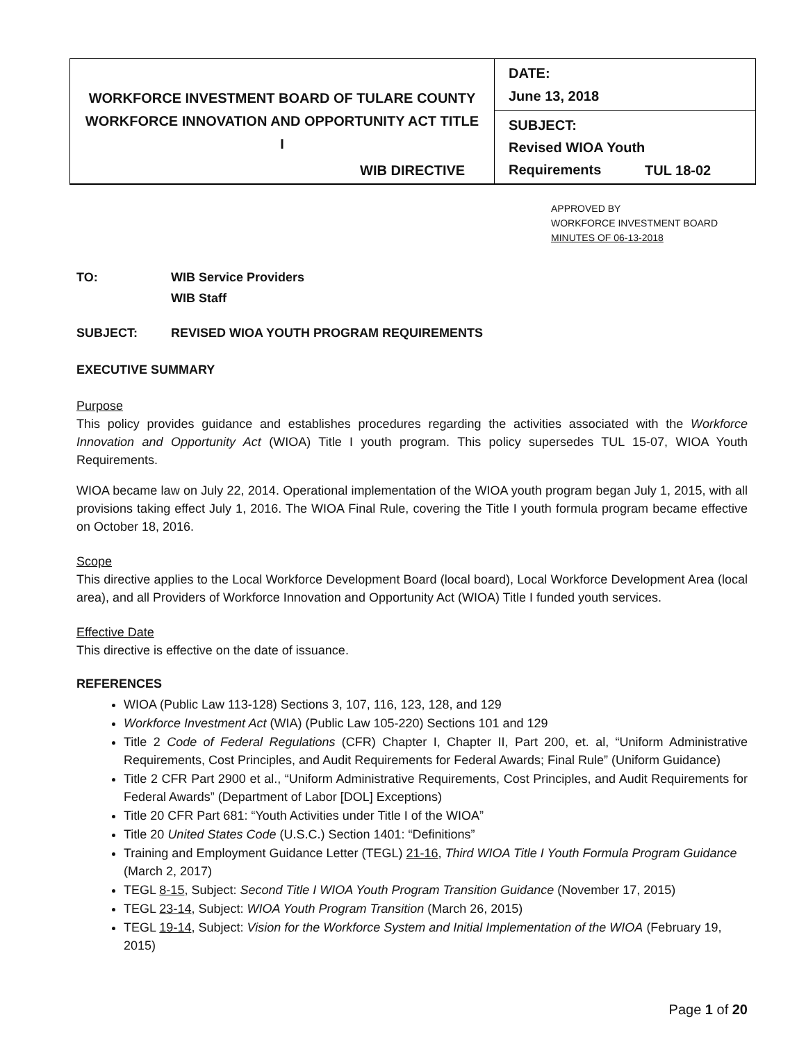| WORKFORCE INVESTMENT BOARD OF TULARE COUNTY WORKFORCE INNOVATION AND OPPORTUNITY ACT TITLE I | DATE: June 13, 2018 |
| | SUBJECT: Revised WIOA Youth Requirements |
WIB DIRECTIVE TUL 18-02
APPROVED BY
WORKFORCE INVESTMENT BOARD
MINUTES OF 06-13-2018
TO: WIB Service Providers
WIB Staff
SUBJECT: REVISED WIOA YOUTH PROGRAM REQUIREMENTS
EXECUTIVE SUMMARY
Purpose
This policy provides guidance and establishes procedures regarding the activities associated with the Workforce Innovation and Opportunity Act (WIOA) Title I youth program. This policy supersedes TUL 15-07, WIOA Youth Requirements.
WIOA became law on July 22, 2014. Operational implementation of the WIOA youth program began July 1, 2015, with all provisions taking effect July 1, 2016. The WIOA Final Rule, covering the Title I youth formula program became effective on October 18, 2016.
Scope
This directive applies to the Local Workforce Development Board (local board), Local Workforce Development Area (local area), and all Providers of Workforce Innovation and Opportunity Act (WIOA) Title I funded youth services.
Effective Date
This directive is effective on the date of issuance.
REFERENCES
WIOA (Public Law 113-128) Sections 3, 107, 116, 123, 128, and 129
Workforce Investment Act (WIA) (Public Law 105-220) Sections 101 and 129
Title 2 Code of Federal Regulations (CFR) Chapter I, Chapter II, Part 200, et. al, “Uniform Administrative Requirements, Cost Principles, and Audit Requirements for Federal Awards; Final Rule” (Uniform Guidance)
Title 2 CFR Part 2900 et al., “Uniform Administrative Requirements, Cost Principles, and Audit Requirements for Federal Awards” (Department of Labor [DOL] Exceptions)
Title 20 CFR Part 681: “Youth Activities under Title I of the WIOA”
Title 20 United States Code (U.S.C.) Section 1401: “Definitions”
Training and Employment Guidance Letter (TEGL) 21-16, Third WIOA Title I Youth Formula Program Guidance (March 2, 2017)
TEGL 8-15, Subject: Second Title I WIOA Youth Program Transition Guidance (November 17, 2015)
TEGL 23-14, Subject: WIOA Youth Program Transition (March 26, 2015)
TEGL 19-14, Subject: Vision for the Workforce System and Initial Implementation of the WIOA (February 19, 2015)
Page 1 of 20